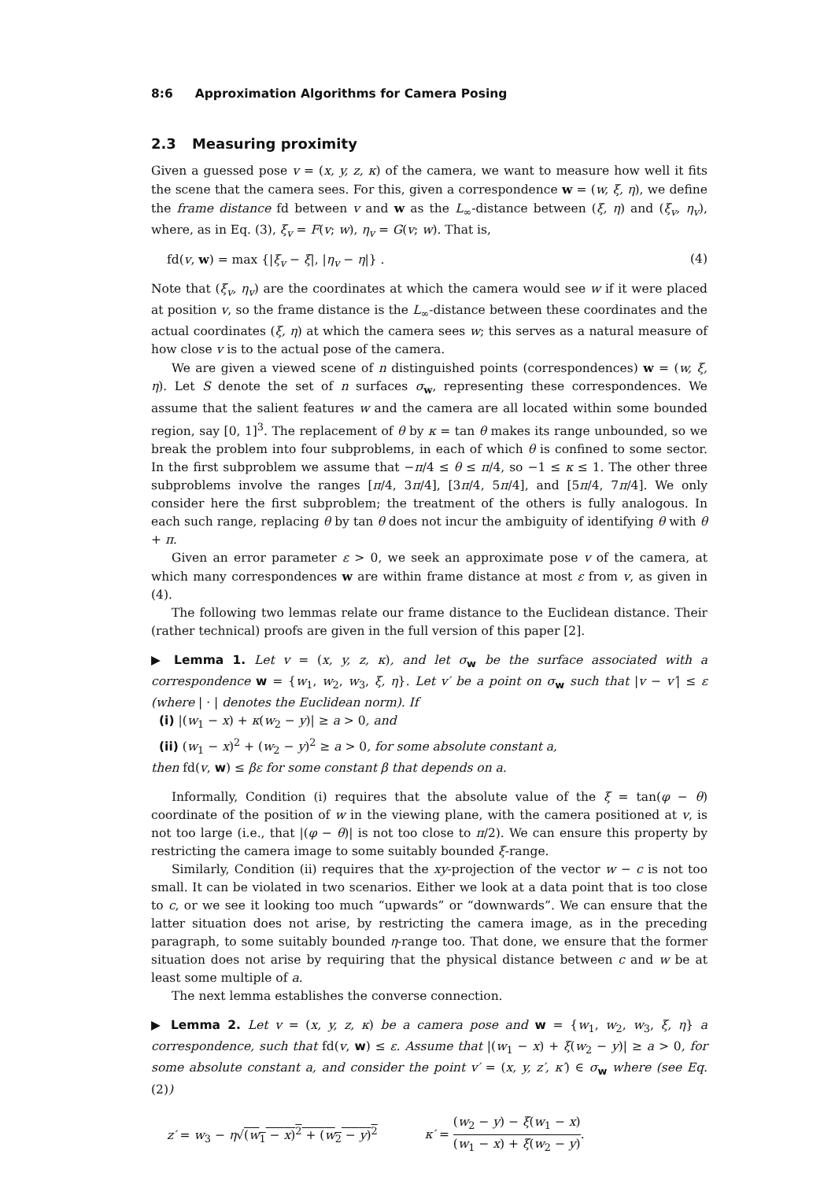8:6 Approximation Algorithms for Camera Posing
2.3 Measuring proximity
Given a guessed pose v = (x, y, z, κ) of the camera, we want to measure how well it fits the scene that the camera sees. For this, given a correspondence w = (w, ξ, η), we define the frame distance fd between v and w as the L<sub>∞</sub>-distance between (ξ, η) and (ξ<sub>v</sub>, η<sub>v</sub>), where, as in Eq. (3), ξ<sub>v</sub> = F(v; w), η<sub>v</sub> = G(v; w). That is,
fd(v, w) = max {|ξ<sub>v</sub> − ξ|, |η<sub>v</sub> − η|} . (4)
Note that (ξ<sub>v</sub>, η<sub>v</sub>) are the coordinates at which the camera would see w if it were placed at position v, so the frame distance is the L<sub>∞</sub>-distance between these coordinates and the actual coordinates (ξ, η) at which the camera sees w; this serves as a natural measure of how close v is to the actual pose of the camera.
We are given a viewed scene of n distinguished points (correspondences) w = (w, ξ, η). Let S denote the set of n surfaces σ<sub>w</sub>, representing these correspondences. We assume that the salient features w and the camera are all located within some bounded region, say [0, 1]<sup>3</sup>. The replacement of θ by κ = tan θ makes its range unbounded, so we break the problem into four subproblems, in each of which θ is confined to some sector. In the first subproblem we assume that −π/4 ≤ θ ≤ π/4, so −1 ≤ κ ≤ 1. The other three subproblems involve the ranges [π/4, 3π/4], [3π/4, 5π/4], and [5π/4, 7π/4]. We only consider here the first subproblem; the treatment of the others is fully analogous. In each such range, replacing θ by tan θ does not incur the ambiguity of identifying θ with θ + π.
Given an error parameter ε > 0, we seek an approximate pose v of the camera, at which many correspondences w are within frame distance at most ε from v, as given in (4).
The following two lemmas relate our frame distance to the Euclidean distance. Their (rather technical) proofs are given in the full version of this paper [2].
▶ Lemma 1. Let v = (x, y, z, κ), and let σ<sub>w</sub> be the surface associated with a correspondence w = {w<sub>1</sub>, w<sub>2</sub>, w<sub>3</sub>, ξ, η}. Let v′ be a point on σ<sub>w</sub> such that |v − v′| ≤ ε (where | · | denotes the Euclidean norm). If
(i) |(w<sub>1</sub> − x) + κ(w<sub>2</sub> − y)| ≥ a > 0, and
(ii) (w<sub>1</sub> − x)<sup>2</sup> + (w<sub>2</sub> − y)<sup>2</sup> ≥ a > 0, for some absolute constant a,
then fd(v, w) ≤ βε for some constant β that depends on a.
Informally, Condition (i) requires that the absolute value of the ξ = tan(φ − θ) coordinate of the position of w in the viewing plane, with the camera positioned at v, is not too large (i.e., that |(φ − θ)| is not too close to π/2). We can ensure this property by restricting the camera image to some suitably bounded ξ-range.
Similarly, Condition (ii) requires that the xy-projection of the vector w − c is not too small. It can be violated in two scenarios. Either we look at a data point that is too close to c, or we see it looking too much “upwards” or “downwards”. We can ensure that the latter situation does not arise, by restricting the camera image, as in the preceding paragraph, to some suitably bounded η-range too. That done, we ensure that the former situation does not arise by requiring that the physical distance between c and w be at least some multiple of a.
The next lemma establishes the converse connection.
▶ Lemma 2. Let v = (x, y, z, κ) be a camera pose and w = {w<sub>1</sub>, w<sub>2</sub>, w<sub>3</sub>, ξ, η} a correspondence, such that fd(v, w) ≤ ε. Assume that |(w<sub>1</sub> − x) + ξ(w<sub>2</sub> − y)| ≥ a > 0, for some absolute constant a, and consider the point v′ = (x, y, z′, κ′) ∈ σ<sub>w</sub> where (see Eq. (2))
z′ = w<sub>3</sub> − η√(w<sub>1</sub> − x)<sup>2</sup> + (w<sub>2</sub> − y)<sup>2</sup> κ′ = (w<sub>2</sub> − y) − ξ(w<sub>1</sub> − x) (w<sub>1</sub> − x) + ξ(w<sub>2</sub> − y).